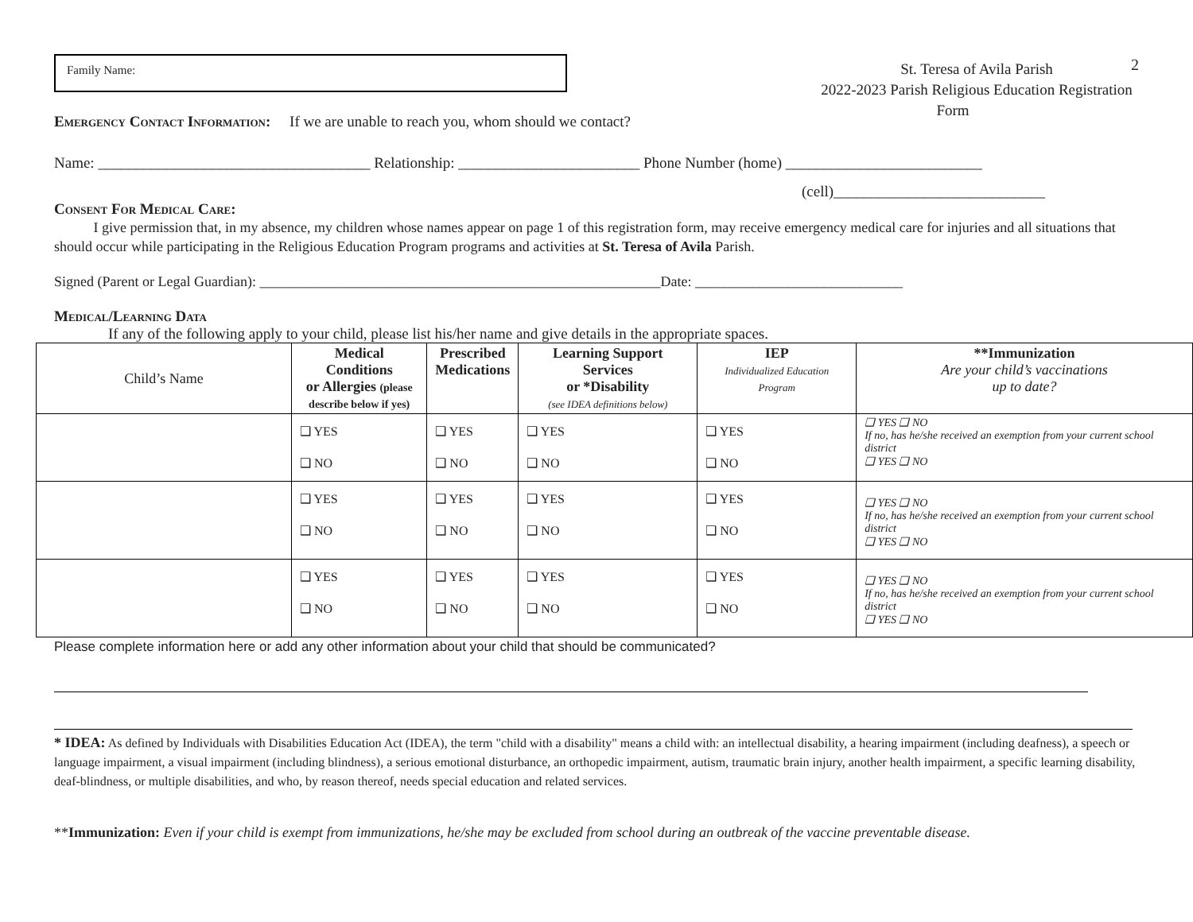2
Family Name:
St. Teresa of Avila Parish
2022-2023 Parish Religious Education Registration
Form
Emergency Contact Information: If we are unable to reach you, whom should we contact?
Name: ____________________________________ Relationship: ________________________ Phone Number (home) __________________________
(cell)____________________________
Consent For Medical Care:
I give permission that, in my absence, my children whose names appear on page 1 of this registration form, may receive emergency medical care for injuries and all situations that should occur while participating in the Religious Education Program programs and activities at St. Teresa of Avila Parish.
Signed (Parent or Legal Guardian): ________________________________________________________Date: _____________________________
Medical/Learning Data
If any of the following apply to your child, please list his/her name and give details in the appropriate spaces.
| Child’s Name | Medical Conditions or Allergies (please describe below if yes) | Prescribed Medications | Learning Support Services or *Disability (see IDEA definitions below) | IEP Individualized Education Program | **Immunization Are your child’s vaccinations up to date? |
| --- | --- | --- | --- | --- | --- |
| | ❑ YES ❑ NO | ❑ YES ❑ NO | ❑ YES ❑ NO | ❑ YES ❑ NO | ❑ YES ❑ NO If no, has he/she received an exemption from your current school district ❑ YES ❑ NO |
| | ❑ YES ❑ NO | ❑ YES ❑ NO | ❑ YES ❑ NO | ❑ YES ❑ NO | ❑ YES ❑ NO If no, has he/she received an exemption from your current school district ❑ YES ❑ NO |
| | ❑ YES ❑ NO | ❑ YES ❑ NO | ❑ YES ❑ NO | ❑ YES ❑ NO | ❑ YES ❑ NO If no, has he/she received an exemption from your current school district ❑ YES ❑ NO |
Please complete information here or add any other information about your child that should be communicated?
* IDEA: As defined by Individuals with Disabilities Education Act (IDEA), the term "child with a disability" means a child with: an intellectual disability, a hearing impairment (including deafness), a speech or language impairment, a visual impairment (including blindness), a serious emotional disturbance, an orthopedic impairment, autism, traumatic brain injury, another health impairment, a specific learning disability, deaf-blindness, or multiple disabilities, and who, by reason thereof, needs special education and related services.
**Immunization: Even if your child is exempt from immunizations, he/she may be excluded from school during an outbreak of the vaccine preventable disease.